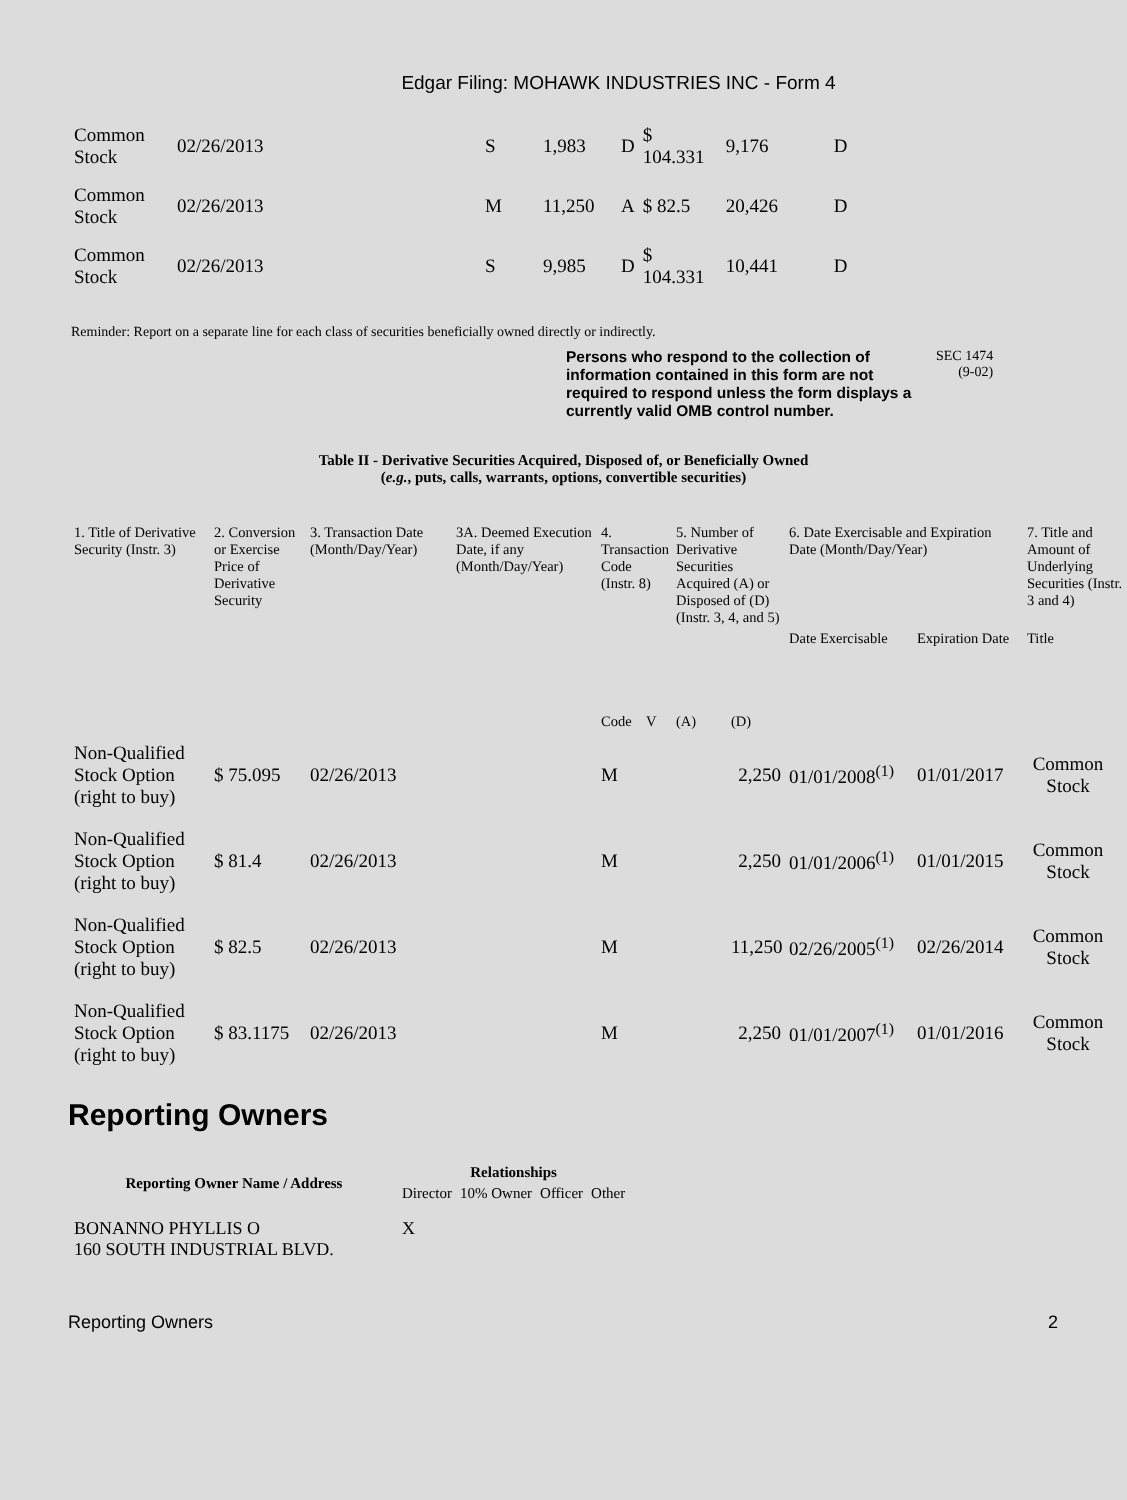Edgar Filing: MOHAWK INDUSTRIES INC - Form 4
| Common Stock | 02/26/2013 | S | 1,983 | D | $ 104.331 | 9,176 | D |
| Common Stock | 02/26/2013 | M | 11,250 | A | $ 82.5 | 20,426 | D |
| Common Stock | 02/26/2013 | S | 9,985 | D | $ 104.331 | 10,441 | D |
Reminder: Report on a separate line for each class of securities beneficially owned directly or indirectly.
Persons who respond to the collection of information contained in this form are not required to respond unless the form displays a currently valid OMB control number. SEC 1474
(9-02)
Table II - Derivative Securities Acquired, Disposed of, or Beneficially Owned
(e.g., puts, calls, warrants, options, convertible securities)
| 1. Title of Derivative Security (Instr. 3) | 2. Conversion or Exercise Price of Derivative Security | 3. Transaction Date (Month/Day/Year) | 3A. Deemed Execution Date, if any (Month/Day/Year) | 4. Transaction Code (Instr. 8) | | 5. Number of Derivative Securities Acquired (A) or Disposed of (D) (Instr. 3, 4, and 5) | | 6. Date Exercisable and Expiration Date (Month/Day/Year) | | 7. Title and Amount of Underlying Securities (Instr. 3 and 4) | |
| --- | --- | --- | --- | --- | --- | --- | --- | --- | --- | --- | --- |
| | | | | Code | V | (A) | (D) | Date Exercisable | Expiration Date | Title | |
| Non-Qualified Stock Option (right to buy) | $ 75.095 | 02/26/2013 | | M | | | 2,250 | 01/01/2008<sup>(1)</sup> | 01/01/2017 | Common Stock | |
| Non-Qualified Stock Option (right to buy) | $ 81.4 | 02/26/2013 | | M | | | 2,250 | 01/01/2006<sup>(1)</sup> | 01/01/2015 | Common Stock | |
| Non-Qualified Stock Option (right to buy) | $ 82.5 | 02/26/2013 | | M | | | 11,250 | 02/26/2005<sup>(1)</sup> | 02/26/2014 | Common Stock | |
| Non-Qualified Stock Option (right to buy) | $ 83.1175 | 02/26/2013 | | M | | | 2,250 | 01/01/2007<sup>(1)</sup> | 01/01/2016 | Common Stock | |
Reporting Owners
| Reporting Owner Name / Address | Relationships | | | |
| --- | --- | --- | --- | --- |
| | Director | 10% Owner | Officer | Other |
| BONANNO PHYLLIS O 160 SOUTH INDUSTRIAL BLVD. | X | | | |
Reporting Owners 2